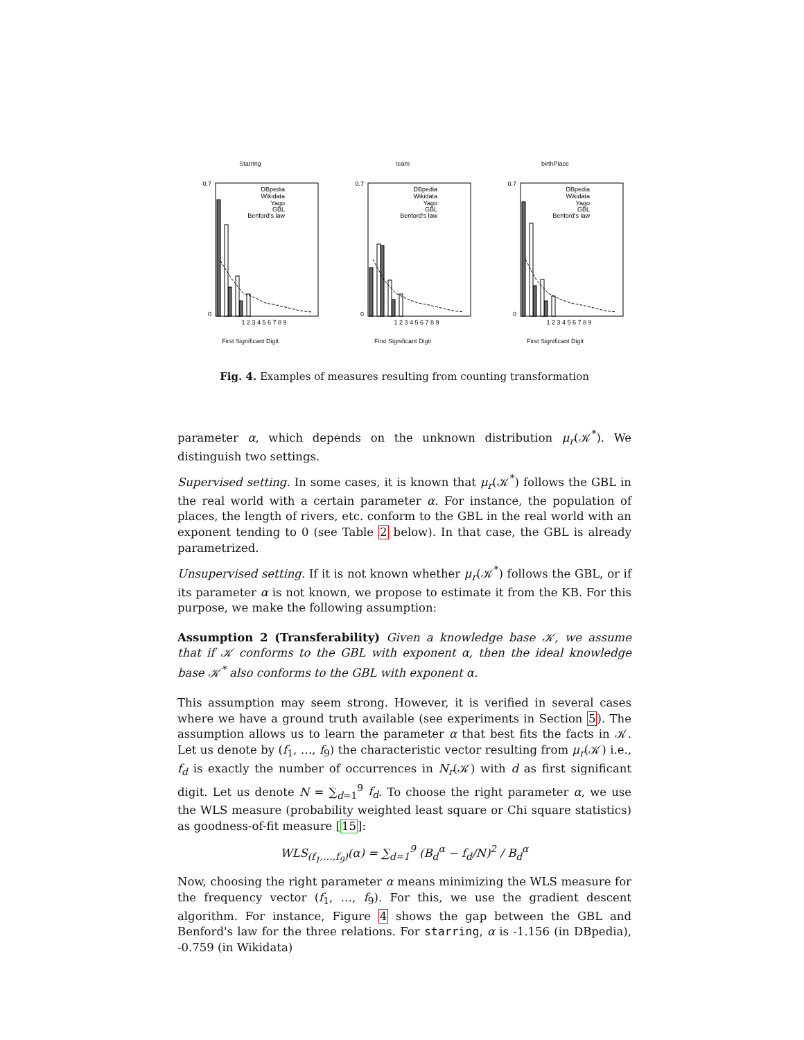Starring
0.7
0
DBpedia
Wikidata
Yago
GBL
Benford's law
1 2 3 4 5 6 7 8 9
First Significant Digit
team
0.7
0
DBpedia
Wikidata
Yago
GBL
Benford's law
1 2 3 4 5 6 7 8 9
First Significant Digit
birthPlace
0.7
0
DBpedia
Wikidata
Yago
GBL
Benford's law
1 2 3 4 5 6 7 8 9
First Significant Digit
Fig. 4. Examples of measures resulting from counting transformation
parameter α, which depends on the unknown distribution μ<sub>r</sub>(𝒦<sup>*</sup>). We distinguish two settings.
Supervised setting. In some cases, it is known that μ<sub>r</sub>(𝒦<sup>*</sup>) follows the GBL in the real world with a certain parameter α. For instance, the population of places, the length of rivers, etc. conform to the GBL in the real world with an exponent tending to 0 (see Table 2 below). In that case, the GBL is already parametrized.
Unsupervised setting. If it is not known whether μ<sub>r</sub>(𝒦<sup>*</sup>) follows the GBL, or if its parameter α is not known, we propose to estimate it from the KB. For this purpose, we make the following assumption:
Assumption 2 (Transferability) Given a knowledge base 𝒦, we assume that if 𝒦 conforms to the GBL with exponent α, then the ideal knowledge base 𝒦<sup>*</sup> also conforms to the GBL with exponent α.
This assumption may seem strong. However, it is verified in several cases where we have a ground truth available (see experiments in Section 5). The assumption allows us to learn the parameter α that best fits the facts in 𝒦. Let us denote by (f<sub>1</sub>, …, f<sub>9</sub>) the characteristic vector resulting from μ<sub>r</sub>(𝒦) i.e., f<sub>d</sub> is exactly the number of occurrences in N<sub>r</sub>(𝒦) with d as first significant digit. Let us denote N = ∑<sub>d=1</sub><sup>9</sup> f<sub>d</sub>. To choose the right parameter α, we use the WLS measure (probability weighted least square or Chi square statistics) as goodness-of-fit measure [15]:
WLS<sub>(f<sub>1</sub>,…,f<sub>9</sub>)</sub>(α) = ∑<sub>d=1</sub><sup>9</sup> (B<sub>d</sub><sup>α</sup> − f<sub>d</sub>/N)<sup>2</sup> / B<sub>d</sub><sup>α</sup>
Now, choosing the right parameter α means minimizing the WLS measure for the frequency vector (f<sub>1</sub>, …, f<sub>9</sub>). For this, we use the gradient descent algorithm. For instance, Figure 4 shows the gap between the GBL and Benford's law for the three relations. For starring, α is -1.156 (in DBpedia), -0.759 (in Wikidata)